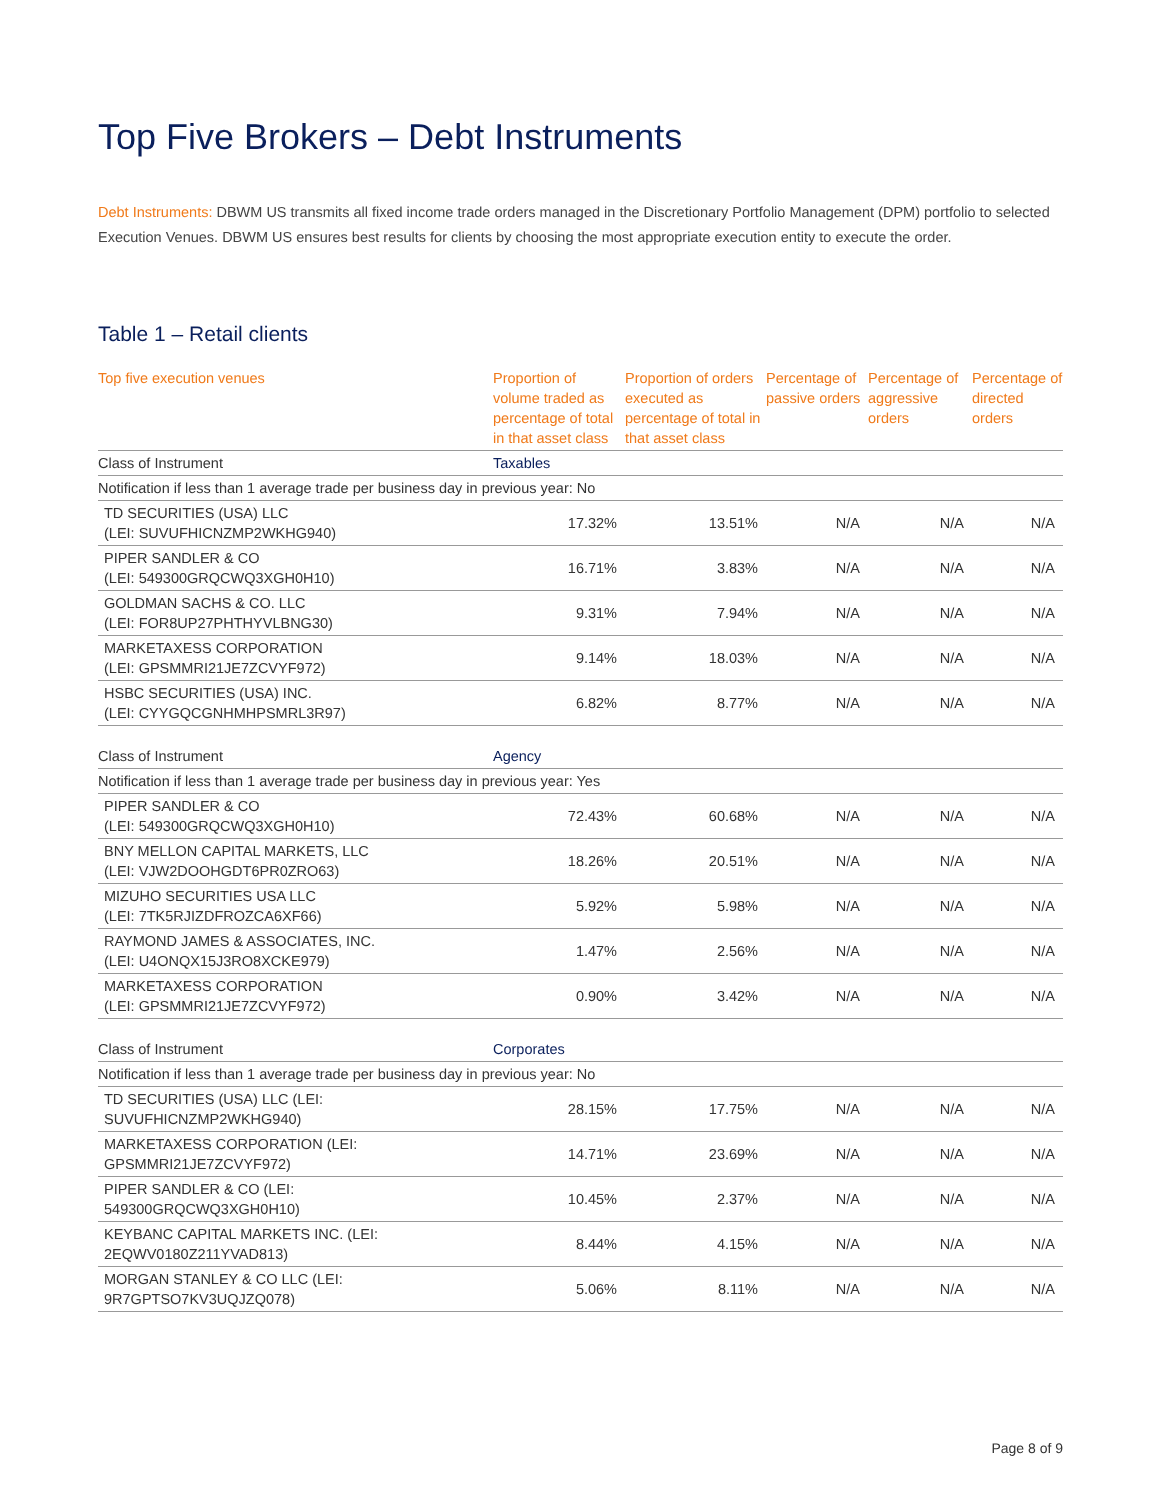Top Five Brokers – Debt Instruments
Debt Instruments: DBWM US transmits all fixed income trade orders managed in the Discretionary Portfolio Management (DPM) portfolio to selected Execution Venues. DBWM US ensures best results for clients by choosing the most appropriate execution entity to execute the order.
Table 1 – Retail clients
| Top five execution venues | Proportion of volume traded as percentage of total in that asset class | Proportion of orders executed as percentage of total in that asset class | Percentage of passive orders | Percentage of aggressive orders | Percentage of directed orders |
| --- | --- | --- | --- | --- | --- |
| Class of Instrument | Taxables | | | | |
| Notification if less than 1 average trade per business day in previous year: No | | | | | |
| TD SECURITIES (USA) LLC (LEI: SUVUFHICNZMP2WKHG940) | 17.32% | 13.51% | N/A | N/A | N/A |
| PIPER SANDLER & CO (LEI: 549300GRQCWQ3XGH0H10) | 16.71% | 3.83% | N/A | N/A | N/A |
| GOLDMAN SACHS & CO. LLC (LEI: FOR8UP27PHTHYVLBNG30) | 9.31% | 7.94% | N/A | N/A | N/A |
| MARKETAXESS CORPORATION (LEI: GPSMMRI21JE7ZCVYF972) | 9.14% | 18.03% | N/A | N/A | N/A |
| HSBC SECURITIES (USA) INC. (LEI: CYYGQCGNHMHPSMRL3R97) | 6.82% | 8.77% | N/A | N/A | N/A |
| Class of Instrument | Agency | | | | |
| Notification if less than 1 average trade per business day in previous year: Yes | | | | | |
| PIPER SANDLER & CO (LEI: 549300GRQCWQ3XGH0H10) | 72.43% | 60.68% | N/A | N/A | N/A |
| BNY MELLON CAPITAL MARKETS, LLC (LEI: VJW2DOOHGDT6PR0ZRO63) | 18.26% | 20.51% | N/A | N/A | N/A |
| MIZUHO SECURITIES USA LLC (LEI: 7TK5RJIZDFROZCA6XF66) | 5.92% | 5.98% | N/A | N/A | N/A |
| RAYMOND JAMES & ASSOCIATES, INC. (LEI: U4ONQX15J3RO8XCKE979) | 1.47% | 2.56% | N/A | N/A | N/A |
| MARKETAXESS CORPORATION (LEI: GPSMMRI21JE7ZCVYF972) | 0.90% | 3.42% | N/A | N/A | N/A |
| Class of Instrument | Corporates | | | | |
| Notification if less than 1 average trade per business day in previous year: No | | | | | |
| TD SECURITIES (USA) LLC (LEI: SUVUFHICNZMP2WKHG940) | 28.15% | 17.75% | N/A | N/A | N/A |
| MARKETAXESS CORPORATION (LEI: GPSMMRI21JE7ZCVYF972) | 14.71% | 23.69% | N/A | N/A | N/A |
| PIPER SANDLER & CO (LEI: 549300GRQCWQ3XGH0H10) | 10.45% | 2.37% | N/A | N/A | N/A |
| KEYBANC CAPITAL MARKETS INC. (LEI: 2EQWV0180Z211YVAD813) | 8.44% | 4.15% | N/A | N/A | N/A |
| MORGAN STANLEY & CO LLC (LEI: 9R7GPTSO7KV3UQJZQ078) | 5.06% | 8.11% | N/A | N/A | N/A |
Page 8 of 9